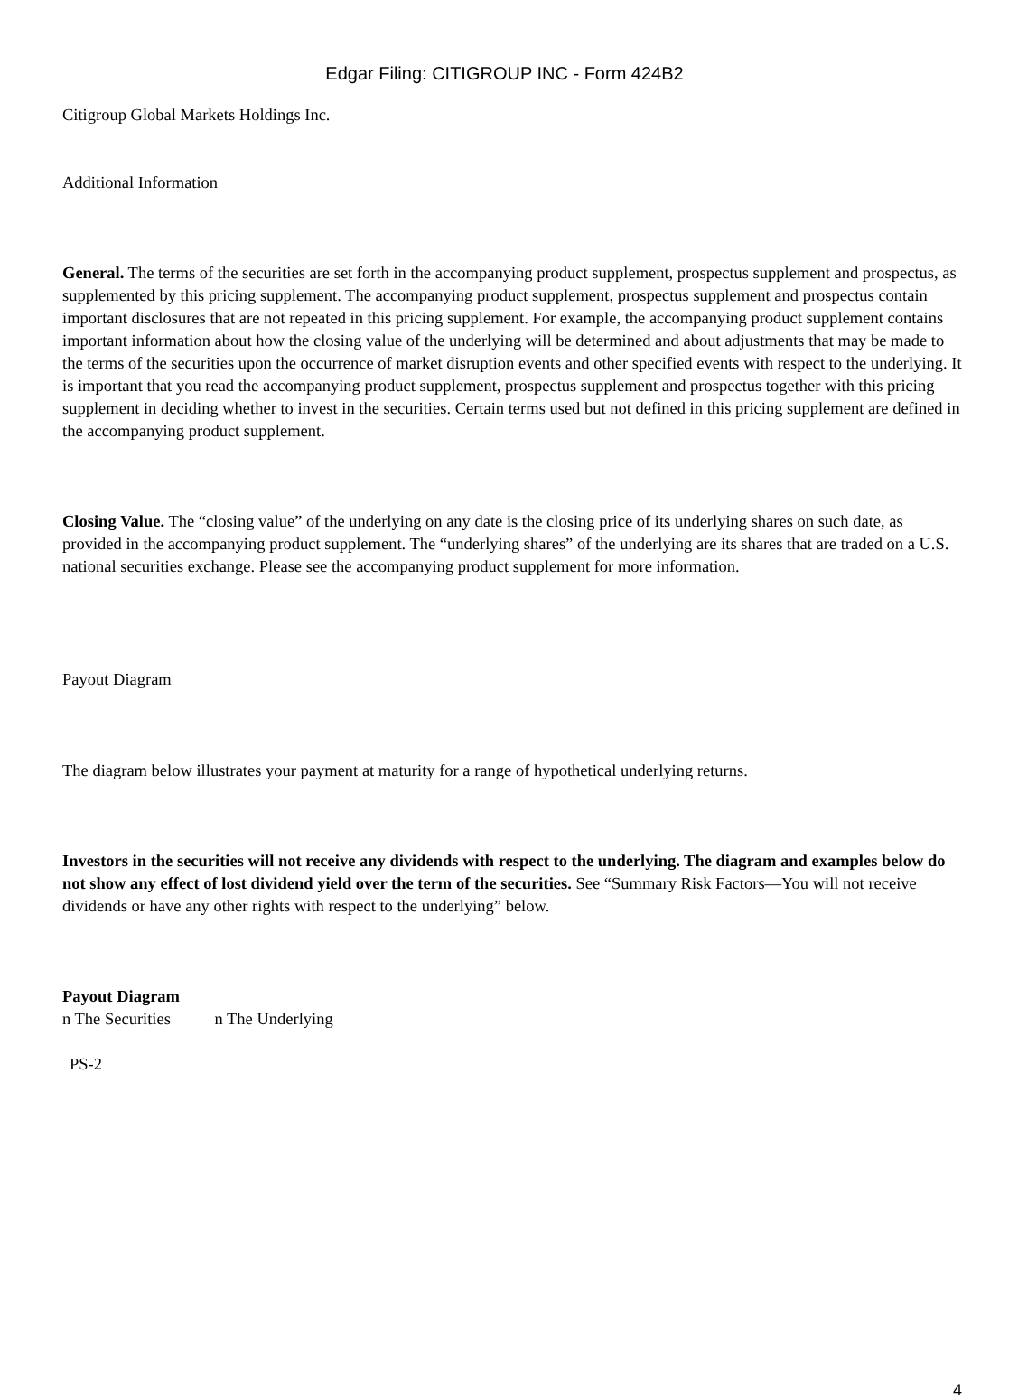Edgar Filing: CITIGROUP INC - Form 424B2
Citigroup Global Markets Holdings Inc.
Additional Information
General. The terms of the securities are set forth in the accompanying product supplement, prospectus supplement and prospectus, as supplemented by this pricing supplement. The accompanying product supplement, prospectus supplement and prospectus contain important disclosures that are not repeated in this pricing supplement. For example, the accompanying product supplement contains important information about how the closing value of the underlying will be determined and about adjustments that may be made to the terms of the securities upon the occurrence of market disruption events and other specified events with respect to the underlying. It is important that you read the accompanying product supplement, prospectus supplement and prospectus together with this pricing supplement in deciding whether to invest in the securities. Certain terms used but not defined in this pricing supplement are defined in the accompanying product supplement.
Closing Value. The “closing value” of the underlying on any date is the closing price of its underlying shares on such date, as provided in the accompanying product supplement. The “underlying shares” of the underlying are its shares that are traded on a U.S. national securities exchange. Please see the accompanying product supplement for more information.
Payout Diagram
The diagram below illustrates your payment at maturity for a range of hypothetical underlying returns.
Investors in the securities will not receive any dividends with respect to the underlying. The diagram and examples below do not show any effect of lost dividend yield over the term of the securities. See “Summary Risk Factors—You will not receive dividends or have any other rights with respect to the underlying” below.
Payout Diagram
n The Securities n The Underlying
PS-2
4